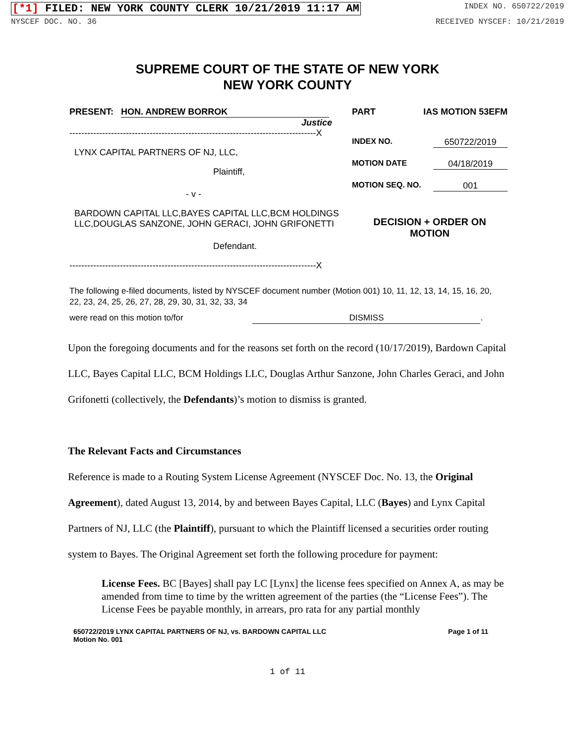[*1] FILED: NEW YORK COUNTY CLERK 10/21/2019 11:17 AM INDEX NO. 650722/2019
NYSCEF DOC. NO. 36 RECEIVED NYSCEF: 10/21/2019
SUPREME COURT OF THE STATE OF NEW YORK
NEW YORK COUNTY
PRESENT: HON. ANDREW BORROK
Justice
-----------------------------------------------------------------------------------X
LYNX CAPITAL PARTNERS OF NJ, LLC,
Plaintiff,
- v -
BARDOWN CAPITAL LLC,BAYES CAPITAL LLC,BCM HOLDINGS LLC,DOUGLAS SANZONE, JOHN GERACI, JOHN GRIFONETTI
Defendant.
-----------------------------------------------------------------------------------X
PART IAS MOTION 53EFM
INDEX NO. 650722/2019
MOTION DATE 04/18/2019
MOTION SEQ. NO. 001
DECISION + ORDER ON
MOTION
The following e-filed documents, listed by NYSCEF document number (Motion 001) 10, 11, 12, 13, 14, 15, 16, 20, 22, 23, 24, 25, 26, 27, 28, 29, 30, 31, 32, 33, 34
were read on this motion to/for DISMISS.
Upon the foregoing documents and for the reasons set forth on the record (10/17/2019), Bardown Capital LLC, Bayes Capital LLC, BCM Holdings LLC, Douglas Arthur Sanzone, John Charles Geraci, and John Grifonetti (collectively, the Defendants)’s motion to dismiss is granted.
The Relevant Facts and Circumstances
Reference is made to a Routing System License Agreement (NYSCEF Doc. No. 13, the Original Agreement), dated August 13, 2014, by and between Bayes Capital, LLC (Bayes) and Lynx Capital Partners of NJ, LLC (the Plaintiff), pursuant to which the Plaintiff licensed a securities order routing system to Bayes. The Original Agreement set forth the following procedure for payment:
License Fees. BC [Bayes] shall pay LC [Lynx] the license fees specified on Annex A, as may be amended from time to time by the written agreement of the parties (the “License Fees”). The License Fees be payable monthly, in arrears, pro rata for any partial monthly
650722/2019 LYNX CAPITAL PARTNERS OF NJ, vs. BARDOWN CAPITAL LLC
Motion No. 001 Page 1 of 11
1 of 11